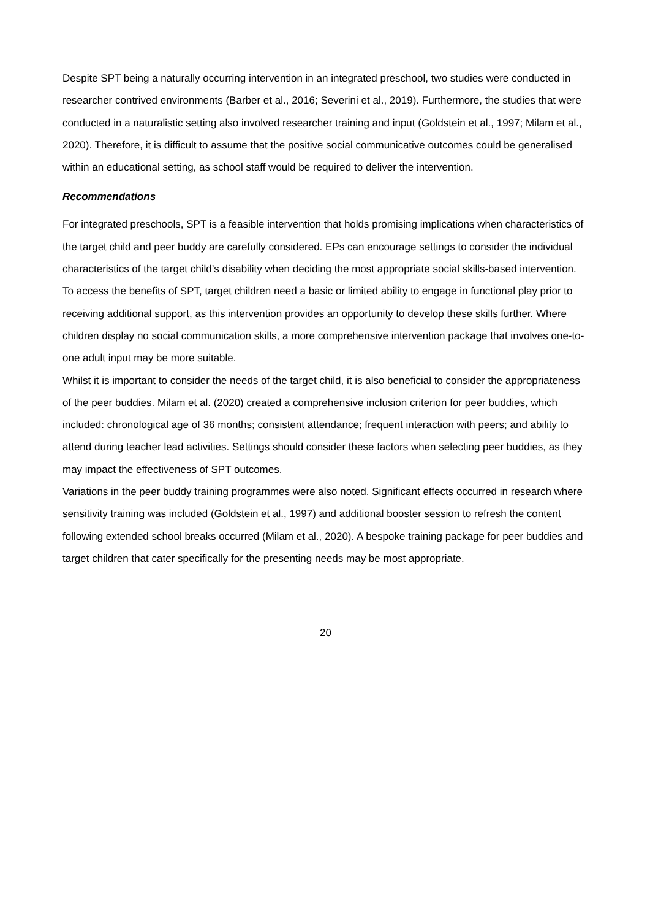Despite SPT being a naturally occurring intervention in an integrated preschool, two studies were conducted in researcher contrived environments (Barber et al., 2016; Severini et al., 2019). Furthermore, the studies that were conducted in a naturalistic setting also involved researcher training and input (Goldstein et al., 1997; Milam et al., 2020). Therefore, it is difficult to assume that the positive social communicative outcomes could be generalised within an educational setting, as school staff would be required to deliver the intervention.
Recommendations
For integrated preschools, SPT is a feasible intervention that holds promising implications when characteristics of the target child and peer buddy are carefully considered. EPs can encourage settings to consider the individual characteristics of the target child’s disability when deciding the most appropriate social skills-based intervention. To access the benefits of SPT, target children need a basic or limited ability to engage in functional play prior to receiving additional support, as this intervention provides an opportunity to develop these skills further. Where children display no social communication skills, a more comprehensive intervention package that involves one-to-one adult input may be more suitable.
Whilst it is important to consider the needs of the target child, it is also beneficial to consider the appropriateness of the peer buddies. Milam et al. (2020) created a comprehensive inclusion criterion for peer buddies, which included: chronological age of 36 months; consistent attendance; frequent interaction with peers; and ability to attend during teacher lead activities. Settings should consider these factors when selecting peer buddies, as they may impact the effectiveness of SPT outcomes.
Variations in the peer buddy training programmes were also noted. Significant effects occurred in research where sensitivity training was included (Goldstein et al., 1997) and additional booster session to refresh the content following extended school breaks occurred (Milam et al., 2020). A bespoke training package for peer buddies and target children that cater specifically for the presenting needs may be most appropriate.
20